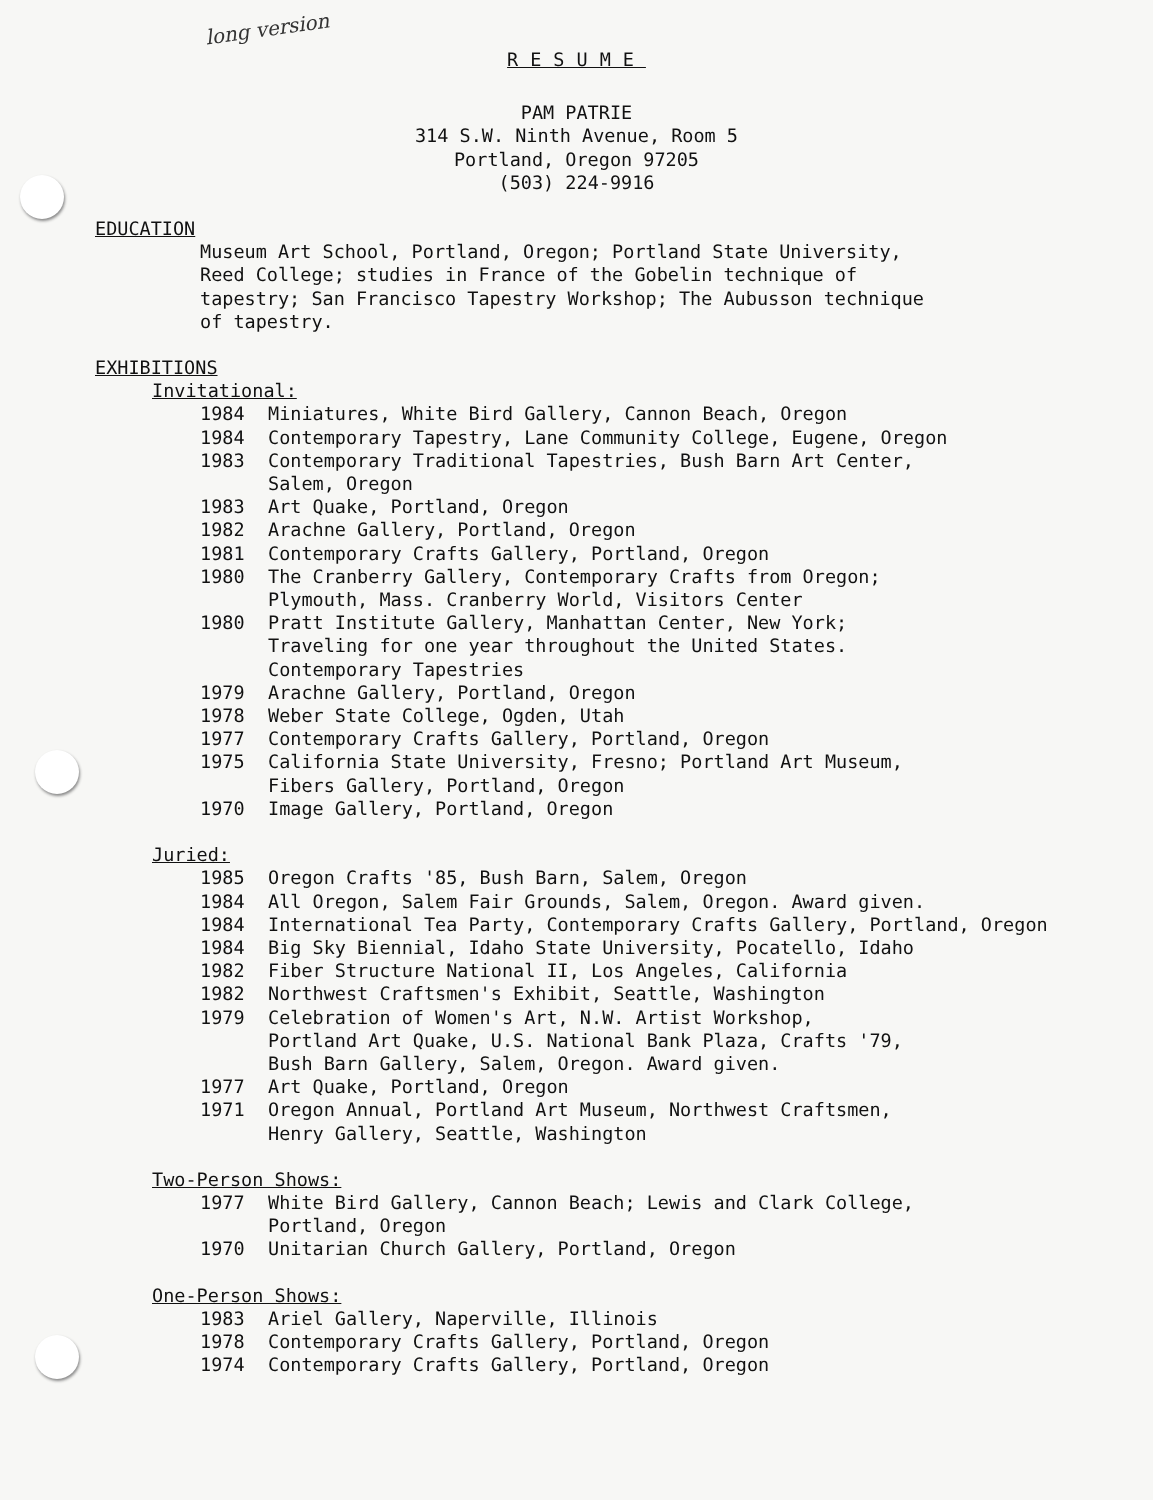long version
RESUME
PAM PATRIE
314 S.W. Ninth Avenue, Room 5
Portland, Oregon 97205
(503) 224-9916
EDUCATION
Museum Art School, Portland, Oregon; Portland State University,
Reed College; studies in France of the Gobelin technique of
tapestry; San Francisco Tapestry Workshop; The Aubusson technique
of tapestry.
EXHIBITIONS
Invitational:
| 1984 | Miniatures, White Bird Gallery, Cannon Beach, Oregon |
| 1984 | Contemporary Tapestry, Lane Community College, Eugene, Oregon |
| 1983 | Contemporary Traditional Tapestries, Bush Barn Art Center, Salem, Oregon |
| 1983 | Art Quake, Portland, Oregon |
| 1982 | Arachne Gallery, Portland, Oregon |
| 1981 | Contemporary Crafts Gallery, Portland, Oregon |
| 1980 | The Cranberry Gallery, Contemporary Crafts from Oregon; Plymouth, Mass. Cranberry World, Visitors Center |
| 1980 | Pratt Institute Gallery, Manhattan Center, New York; Traveling for one year throughout the United States. Contemporary Tapestries |
| 1979 | Arachne Gallery, Portland, Oregon |
| 1978 | Weber State College, Ogden, Utah |
| 1977 | Contemporary Crafts Gallery, Portland, Oregon |
| 1975 | California State University, Fresno; Portland Art Museum, Fibers Gallery, Portland, Oregon |
| 1970 | Image Gallery, Portland, Oregon |
Juried:
| 1985 | Oregon Crafts '85, Bush Barn, Salem, Oregon |
| 1984 | All Oregon, Salem Fair Grounds, Salem, Oregon. Award given. |
| 1984 | International Tea Party, Contemporary Crafts Gallery, Portland, Oregon |
| 1984 | Big Sky Biennial, Idaho State University, Pocatello, Idaho |
| 1982 | Fiber Structure National II, Los Angeles, California |
| 1982 | Northwest Craftsmen's Exhibit, Seattle, Washington |
| 1979 | Celebration of Women's Art, N.W. Artist Workshop, Portland Art Quake, U.S. National Bank Plaza, Crafts '79, Bush Barn Gallery, Salem, Oregon. Award given. |
| 1977 | Art Quake, Portland, Oregon |
| 1971 | Oregon Annual, Portland Art Museum, Northwest Craftsmen, Henry Gallery, Seattle, Washington |
Two-Person Shows:
| 1977 | White Bird Gallery, Cannon Beach; Lewis and Clark College, Portland, Oregon |
| 1970 | Unitarian Church Gallery, Portland, Oregon |
One-Person Shows:
| 1983 | Ariel Gallery, Naperville, Illinois |
| 1978 | Contemporary Crafts Gallery, Portland, Oregon |
| 1974 | Contemporary Crafts Gallery, Portland, Oregon |